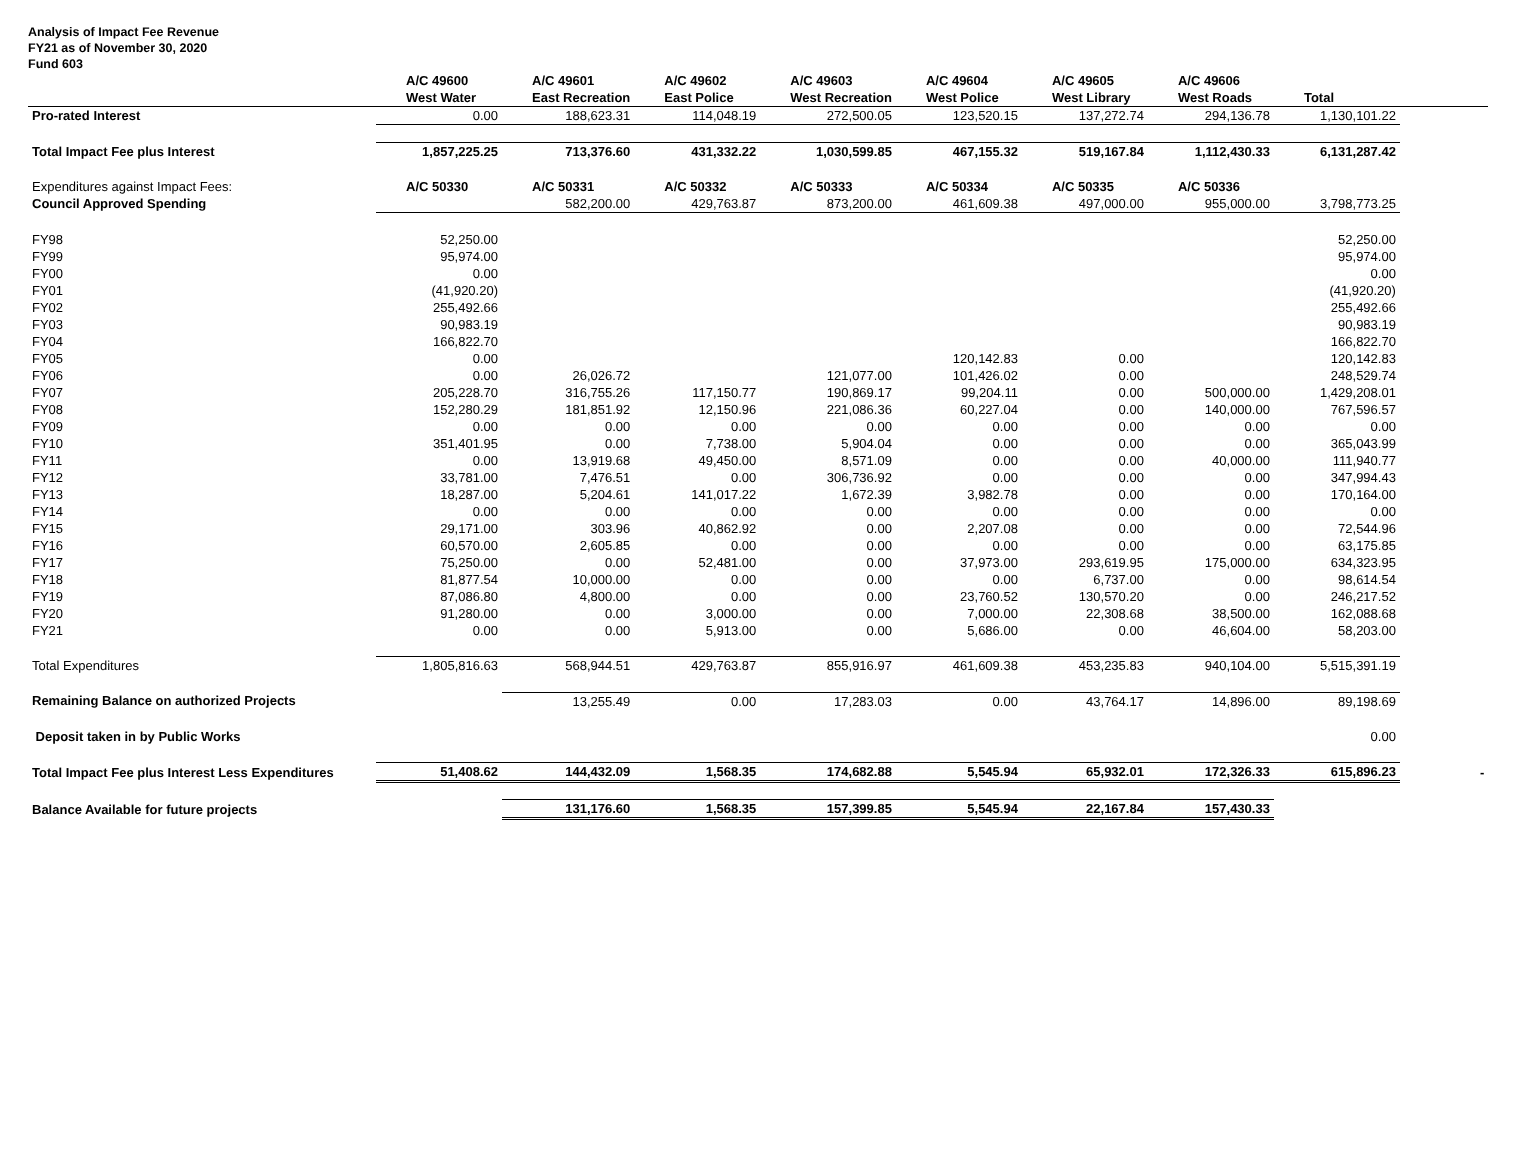Analysis of Impact Fee Revenue
FY21 as of November 30, 2020
Fund 603
| | A/C 49600 | A/C 49601 | A/C 49602 | A/C 49603 | A/C 49604 | A/C 49605 | A/C 49606 | | |
| --- | --- | --- | --- | --- | --- | --- | --- | --- | --- |
| | West Water | East Recreation | East Police | West Recreation | West Police | West Library | West Roads | Total | |
| Pro-rated Interest | 0.00 | 188,623.31 | 114,048.19 | 272,500.05 | 123,520.15 | 137,272.74 | 294,136.78 | 1,130,101.22 | |
| Total Impact Fee plus Interest | 1,857,225.25 | 713,376.60 | 431,332.22 | 1,030,599.85 | 467,155.32 | 519,167.84 | 1,112,430.33 | 6,131,287.42 | |
| Expenditures against Impact Fees: | A/C 50330 | A/C 50331 | A/C 50332 | A/C 50333 | A/C 50334 | A/C 50335 | A/C 50336 | | |
| Council Approved Spending | | 582,200.00 | 429,763.87 | 873,200.00 | 461,609.38 | 497,000.00 | 955,000.00 | 3,798,773.25 | |
| FY98 | 52,250.00 | | | | | | | 52,250.00 | |
| FY99 | 95,974.00 | | | | | | | 95,974.00 | |
| FY00 | 0.00 | | | | | | | 0.00 | |
| FY01 | (41,920.20) | | | | | | | (41,920.20) | |
| FY02 | 255,492.66 | | | | | | | 255,492.66 | |
| FY03 | 90,983.19 | | | | | | | 90,983.19 | |
| FY04 | 166,822.70 | | | | | | | 166,822.70 | |
| FY05 | 0.00 | | | | 120,142.83 | 0.00 | | 120,142.83 | |
| FY06 | 0.00 | 26,026.72 | | 121,077.00 | 101,426.02 | 0.00 | | 248,529.74 | |
| FY07 | 205,228.70 | 316,755.26 | 117,150.77 | 190,869.17 | 99,204.11 | 0.00 | 500,000.00 | 1,429,208.01 | |
| FY08 | 152,280.29 | 181,851.92 | 12,150.96 | 221,086.36 | 60,227.04 | 0.00 | 140,000.00 | 767,596.57 | |
| FY09 | 0.00 | 0.00 | 0.00 | 0.00 | 0.00 | 0.00 | 0.00 | 0.00 | |
| FY10 | 351,401.95 | 0.00 | 7,738.00 | 5,904.04 | 0.00 | 0.00 | 0.00 | 365,043.99 | |
| FY11 | 0.00 | 13,919.68 | 49,450.00 | 8,571.09 | 0.00 | 0.00 | 40,000.00 | 111,940.77 | |
| FY12 | 33,781.00 | 7,476.51 | 0.00 | 306,736.92 | 0.00 | 0.00 | 0.00 | 347,994.43 | |
| FY13 | 18,287.00 | 5,204.61 | 141,017.22 | 1,672.39 | 3,982.78 | 0.00 | 0.00 | 170,164.00 | |
| FY14 | 0.00 | 0.00 | 0.00 | 0.00 | 0.00 | 0.00 | 0.00 | 0.00 | |
| FY15 | 29,171.00 | 303.96 | 40,862.92 | 0.00 | 2,207.08 | 0.00 | 0.00 | 72,544.96 | |
| FY16 | 60,570.00 | 2,605.85 | 0.00 | 0.00 | 0.00 | 0.00 | 0.00 | 63,175.85 | |
| FY17 | 75,250.00 | 0.00 | 52,481.00 | 0.00 | 37,973.00 | 293,619.95 | 175,000.00 | 634,323.95 | |
| FY18 | 81,877.54 | 10,000.00 | 0.00 | 0.00 | 0.00 | 6,737.00 | 0.00 | 98,614.54 | |
| FY19 | 87,086.80 | 4,800.00 | 0.00 | 0.00 | 23,760.52 | 130,570.20 | 0.00 | 246,217.52 | |
| FY20 | 91,280.00 | 0.00 | 3,000.00 | 0.00 | 7,000.00 | 22,308.68 | 38,500.00 | 162,088.68 | |
| FY21 | 0.00 | 0.00 | 5,913.00 | 0.00 | 5,686.00 | 0.00 | 46,604.00 | 58,203.00 | |
| Total Expenditures | 1,805,816.63 | 568,944.51 | 429,763.87 | 855,916.97 | 461,609.38 | 453,235.83 | 940,104.00 | 5,515,391.19 | |
| Remaining Balance on authorized Projects | | 13,255.49 | 0.00 | 17,283.03 | 0.00 | 43,764.17 | 14,896.00 | 89,198.69 | |
| Deposit taken in by Public Works | | | | | | | | 0.00 | |
| Total Impact Fee plus Interest Less Expenditures | 51,408.62 | 144,432.09 | 1,568.35 | 174,682.88 | 5,545.94 | 65,932.01 | 172,326.33 | 615,896.23 | - |
| Balance Available for future projects | | 131,176.60 | 1,568.35 | 157,399.85 | 5,545.94 | 22,167.84 | 157,430.33 | | |